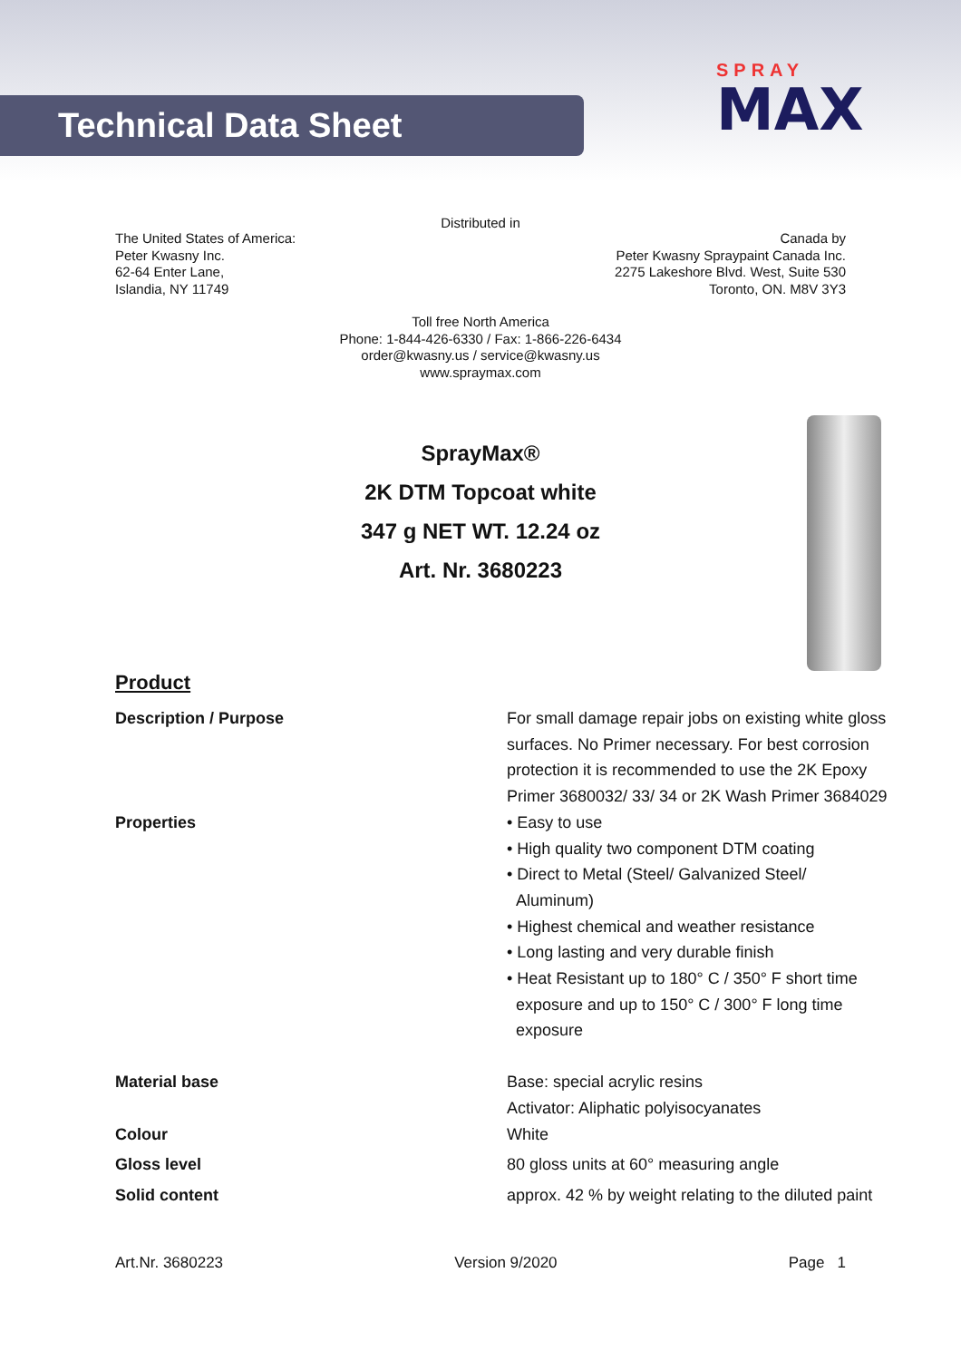Technical Data Sheet
SPRAY
MAX
Distributed in
The United States of America:
Peter Kwasny Inc.
62-64 Enter Lane,
Islandia, NY 11749
Canada by
Peter Kwasny Spraypaint Canada Inc.
2275 Lakeshore Blvd. West, Suite 530
Toronto, ON. M8V 3Y3
Toll free North America
Phone: 1-844-426-6330 / Fax: 1-866-226-6434
order@kwasny.us / service@kwasny.us
www.spraymax.com
SprayMax®
2K DTM Topcoat white
347 g NET WT. 12.24 oz
Art. Nr. 3680223
Product
Description / Purpose For small damage repair jobs on existing white gloss surfaces. No Primer necessary. For best corrosion protection it is recommended to use the 2K Epoxy Primer 3680032/ 33/ 34 or 2K Wash Primer 3684029
Properties • Easy to use
• High quality two component DTM coating
• Direct to Metal (Steel/ Galvanized Steel/
Aluminum)
• Highest chemical and weather resistance
• Long lasting and very durable finish
• Heat Resistant up to 180° C / 350° F short time
exposure and up to 150° C / 300° F long time
exposure
Material base Base: special acrylic resins
Activator: Aliphatic polyisocyanates
Colour White
Gloss level 80 gloss units at 60° measuring angle
Solid content approx. 42 % by weight relating to the diluted paint
Art.Nr. 3680223 Version 9/2020 Page 1